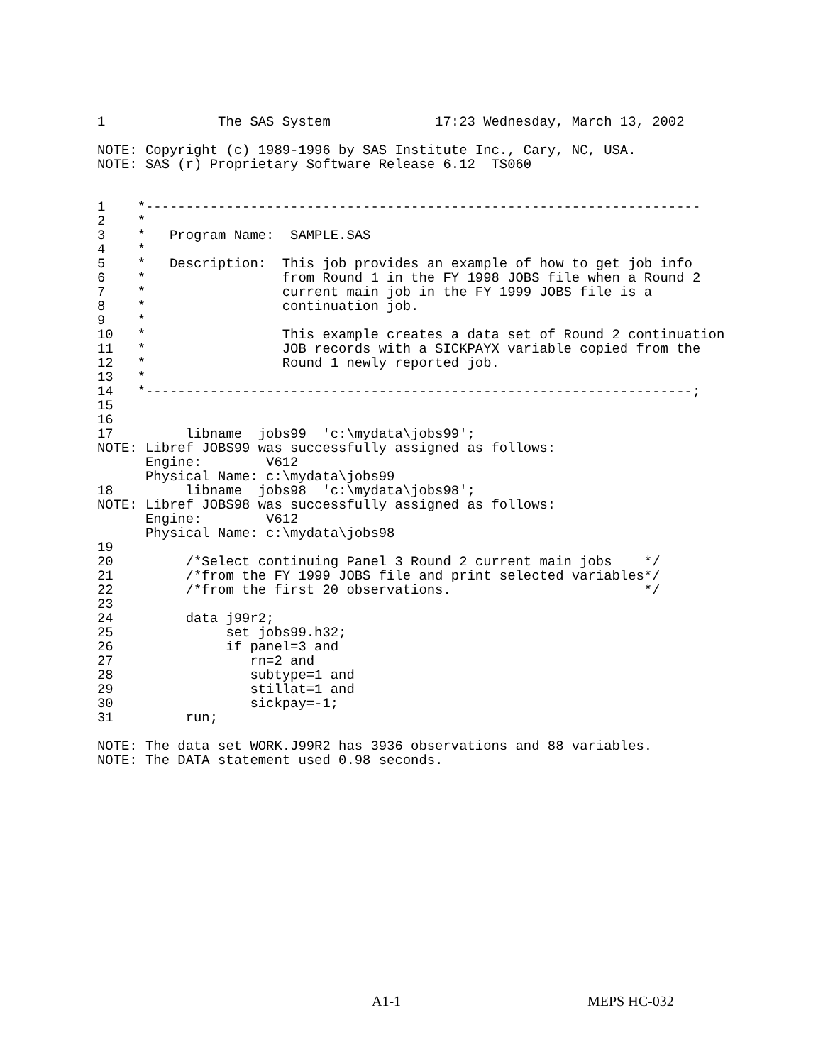1              The SAS System             17:23 Wednesday, March 13, 2002

NOTE: Copyright (c) 1989-1996 by SAS Institute Inc., Cary, NC, USA.
NOTE: SAS (r) Proprietary Software Release 6.12  TS060


1    *---------------------------------------------------------------------
2    *
3    *   Program Name:  SAMPLE.SAS
4    *
5    *   Description:  This job provides an example of how to get job info
6    *                 from Round 1 in the FY 1998 JOBS file when a Round 2
7    *                 current main job in the FY 1999 JOBS file is a
8    *                 continuation job.
9    *
10   *                 This example creates a data set of Round 2 continuation
11   *                 JOB records with a SICKPAYX variable copied from the
12   *                 Round 1 newly reported job.
13   *
14   *--------------------------------------------------------------------;
15
16
17         libname  jobs99  'c:\mydata\jobs99';
NOTE: Libref JOBS99 was successfully assigned as follows:
      Engine:        V612
      Physical Name: c:\mydata\jobs99
18         libname  jobs98  'c:\mydata\jobs98';
NOTE: Libref JOBS98 was successfully assigned as follows:
      Engine:        V612
      Physical Name: c:\mydata\jobs98
19
20         /*Select continuing Panel 3 Round 2 current main jobs    */
21         /*from the FY 1999 JOBS file and print selected variables*/
22         /*from the first 20 observations.                        */
23
24         data j99r2;
25              set jobs99.h32;
26              if panel=3 and
27                 rn=2 and
28                 subtype=1 and
29                 stillat=1 and
30                 sickpay=-1;
31         run;

NOTE: The data set WORK.J99R2 has 3936 observations and 88 variables.
NOTE: The DATA statement used 0.98 seconds.
A1-1 MEPS HC-032